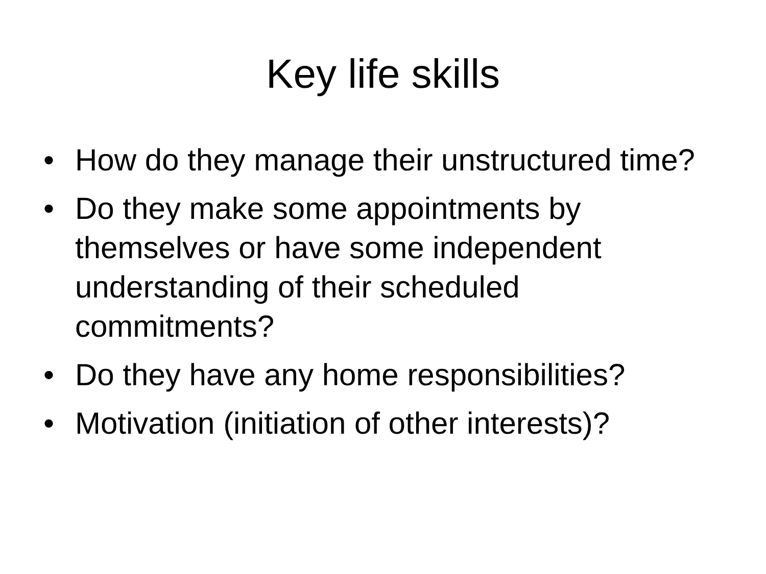Key life skills
• How do they manage their unstructured time?
• Do they make some appointments by themselves or have some independent understanding of their scheduled commitments?
• Do they have any home responsibilities?
• Motivation (initiation of other interests)?